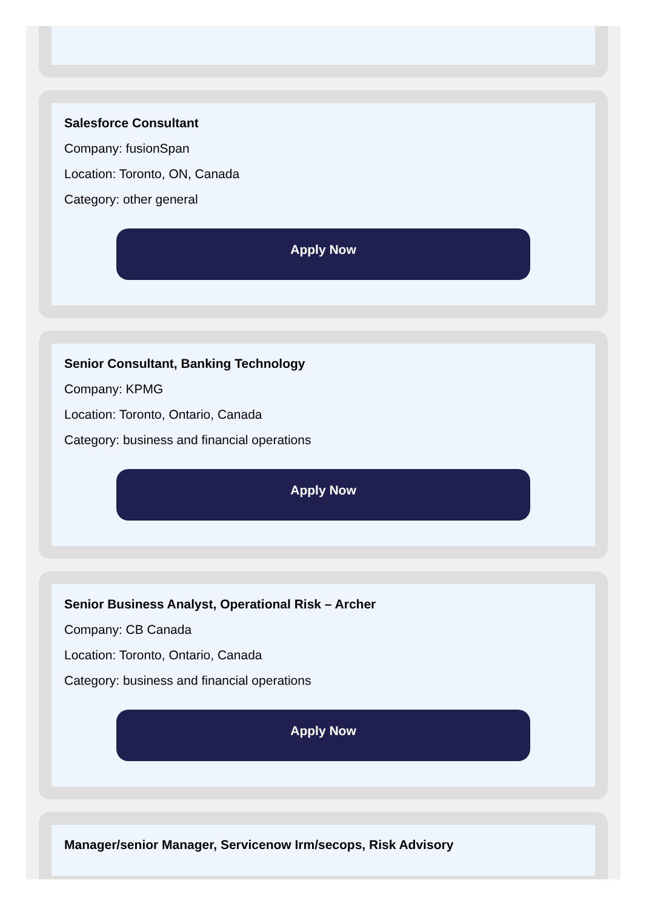Salesforce Consultant
Company: fusionSpan
Location: Toronto, ON, Canada
Category: other general
Apply Now
Senior Consultant, Banking Technology
Company: KPMG
Location: Toronto, Ontario, Canada
Category: business and financial operations
Apply Now
Senior Business Analyst, Operational Risk – Archer
Company: CB Canada
Location: Toronto, Ontario, Canada
Category: business and financial operations
Apply Now
Manager/senior Manager, Servicenow Irm/secops, Risk Advisory